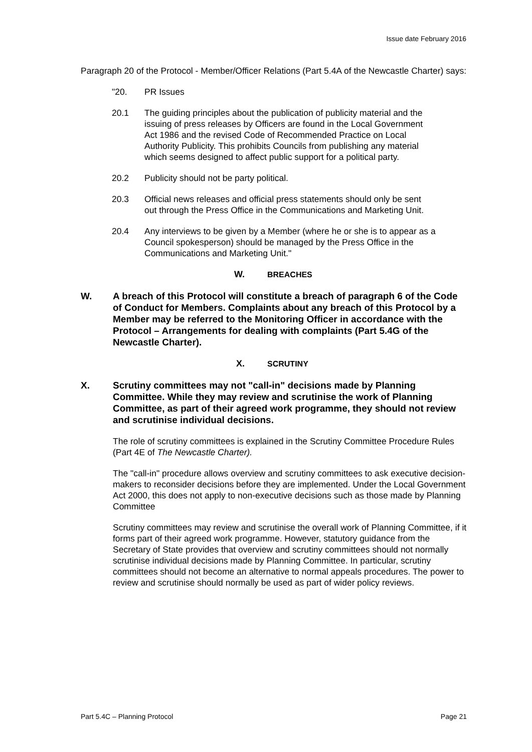Issue date February 2016
Paragraph 20 of the Protocol - Member/Officer Relations (Part 5.4A of the Newcastle Charter) says:
"20. PR Issues
20.1 The guiding principles about the publication of publicity material and the issuing of press releases by Officers are found in the Local Government Act 1986 and the revised Code of Recommended Practice on Local Authority Publicity. This prohibits Councils from publishing any material which seems designed to affect public support for a political party.
20.2 Publicity should not be party political.
20.3 Official news releases and official press statements should only be sent out through the Press Office in the Communications and Marketing Unit.
20.4 Any interviews to be given by a Member (where he or she is to appear as a Council spokesperson) should be managed by the Press Office in the Communications and Marketing Unit."
W. BREACHES
W. A breach of this Protocol will constitute a breach of paragraph 6 of the Code of Conduct for Members. Complaints about any breach of this Protocol by a Member may be referred to the Monitoring Officer in accordance with the Protocol – Arrangements for dealing with complaints (Part 5.4G of the Newcastle Charter).
X. SCRUTINY
X. Scrutiny committees may not "call-in" decisions made by Planning Committee. While they may review and scrutinise the work of Planning Committee, as part of their agreed work programme, they should not review and scrutinise individual decisions.
The role of scrutiny committees is explained in the Scrutiny Committee Procedure Rules (Part 4E of The Newcastle Charter).
The "call-in" procedure allows overview and scrutiny committees to ask executive decision-makers to reconsider decisions before they are implemented. Under the Local Government Act 2000, this does not apply to non-executive decisions such as those made by Planning Committee
Scrutiny committees may review and scrutinise the overall work of Planning Committee, if it forms part of their agreed work programme. However, statutory guidance from the Secretary of State provides that overview and scrutiny committees should not normally scrutinise individual decisions made by Planning Committee. In particular, scrutiny committees should not become an alternative to normal appeals procedures. The power to review and scrutinise should normally be used as part of wider policy reviews.
Part 5.4C – Planning Protocol Page 21